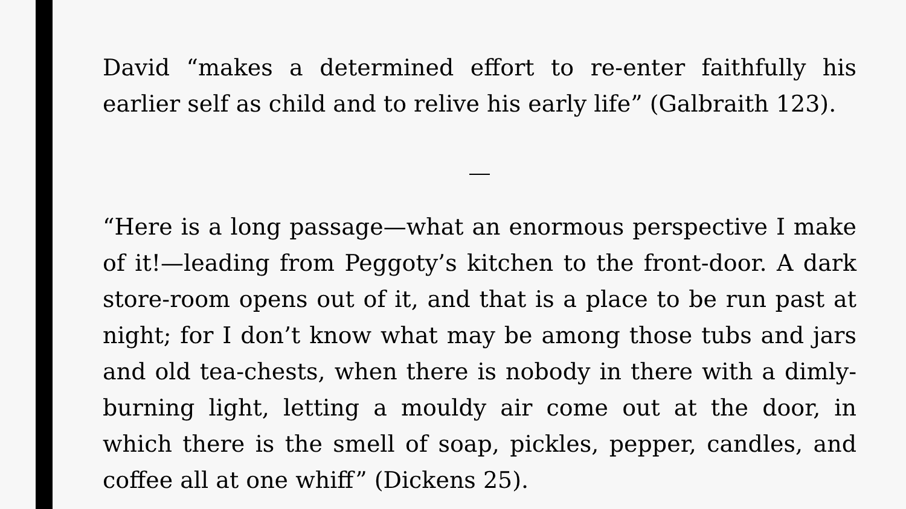David “makes a determined effort to re-enter faithfully his earlier self as child and to relive his early life” (Galbraith 123).
“Here is a long passage—what an enormous perspective I make of it!—leading from Peggoty’s kitchen to the front-door. A dark store-room opens out of it, and that is a place to be run past at night; for I don’t know what may be among those tubs and jars and old tea-chests, when there is nobody in there with a dimly-burning light, letting a mouldy air come out at the door, in which there is the smell of soap, pickles, pepper, candles, and coffee all at one whiff” (Dickens 25).